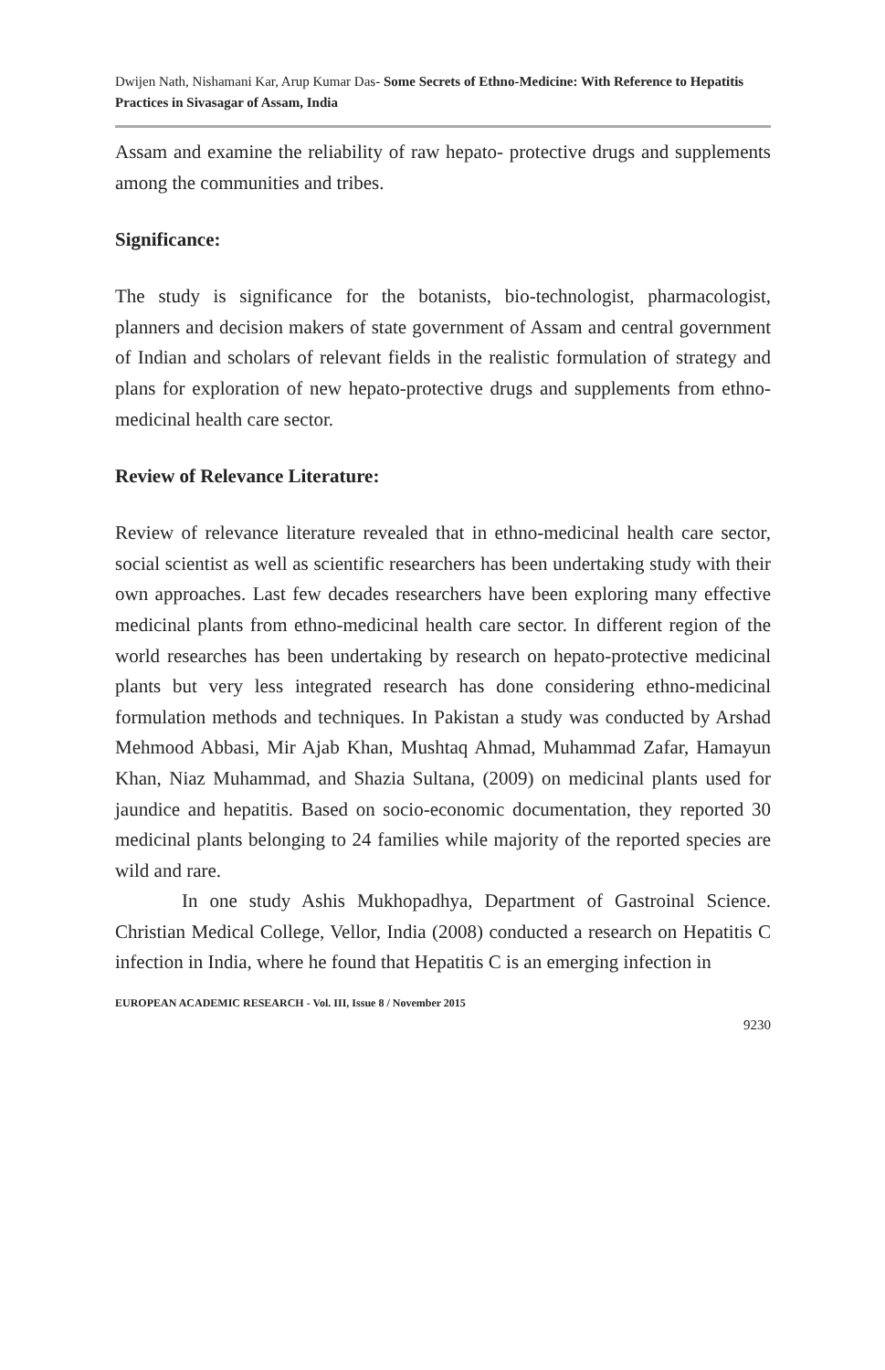Dwijen Nath, Nishamani Kar, Arup Kumar Das- Some Secrets of Ethno-Medicine: With Reference to Hepatitis Practices in Sivasagar of Assam, India
Assam and examine the reliability of raw hepato- protective drugs and supplements among the communities and tribes.
Significance:
The study is significance for the botanists, bio-technologist, pharmacologist, planners and decision makers of state government of Assam and central government of Indian and scholars of relevant fields in the realistic formulation of strategy and plans for exploration of new hepato-protective drugs and supplements from ethno-medicinal health care sector.
Review of Relevance Literature:
Review of relevance literature revealed that in ethno-medicinal health care sector, social scientist as well as scientific researchers has been undertaking study with their own approaches. Last few decades researchers have been exploring many effective medicinal plants from ethno-medicinal health care sector. In different region of the world researches has been undertaking by research on hepato-protective medicinal plants but very less integrated research has done considering ethno-medicinal formulation methods and techniques. In Pakistan a study was conducted by Arshad Mehmood Abbasi, Mir Ajab Khan, Mushtaq Ahmad, Muhammad Zafar, Hamayun Khan, Niaz Muhammad, and Shazia Sultana, (2009) on medicinal plants used for jaundice and hepatitis. Based on socio-economic documentation, they reported 30 medicinal plants belonging to 24 families while majority of the reported species are wild and rare.
In one study Ashis Mukhopadhya, Department of Gastroinal Science. Christian Medical College, Vellor, India (2008) conducted a research on Hepatitis C infection in India, where he found that Hepatitis C is an emerging infection in
EUROPEAN ACADEMIC RESEARCH - Vol. III, Issue 8 / November 2015
9230